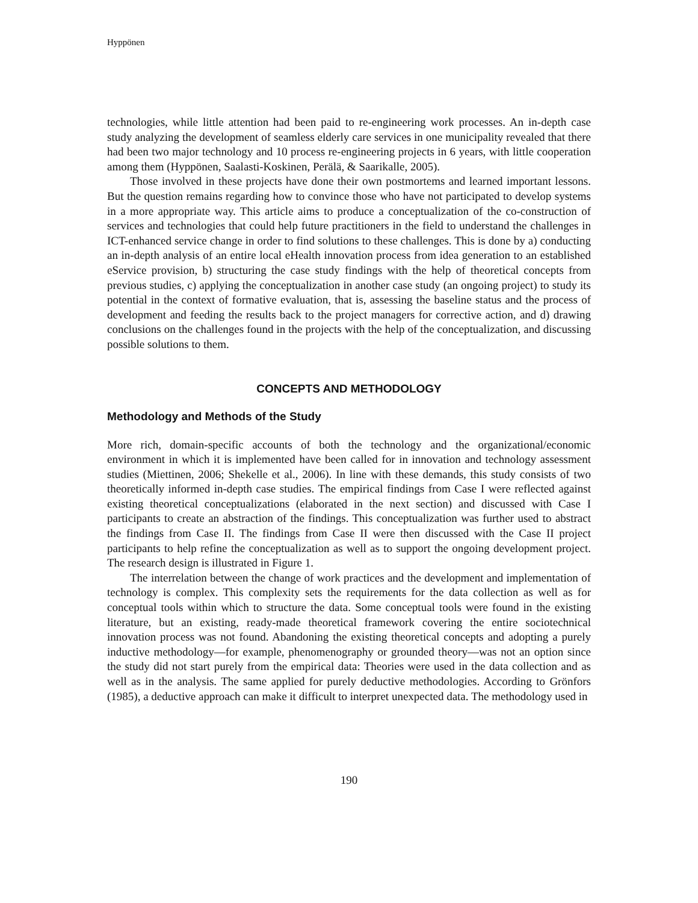Hyppönen
technologies, while little attention had been paid to re-engineering work processes. An in-depth case study analyzing the development of seamless elderly care services in one municipality revealed that there had been two major technology and 10 process re-engineering projects in 6 years, with little cooperation among them (Hyppönen, Saalasti-Koskinen, Perälä, & Saarikalle, 2005).
Those involved in these projects have done their own postmortems and learned important lessons. But the question remains regarding how to convince those who have not participated to develop systems in a more appropriate way. This article aims to produce a conceptualization of the co-construction of services and technologies that could help future practitioners in the field to understand the challenges in ICT-enhanced service change in order to find solutions to these challenges. This is done by a) conducting an in-depth analysis of an entire local eHealth innovation process from idea generation to an established eService provision, b) structuring the case study findings with the help of theoretical concepts from previous studies, c) applying the conceptualization in another case study (an ongoing project) to study its potential in the context of formative evaluation, that is, assessing the baseline status and the process of development and feeding the results back to the project managers for corrective action, and d) drawing conclusions on the challenges found in the projects with the help of the conceptualization, and discussing possible solutions to them.
CONCEPTS AND METHODOLOGY
Methodology and Methods of the Study
More rich, domain-specific accounts of both the technology and the organizational/economic environment in which it is implemented have been called for in innovation and technology assessment studies (Miettinen, 2006; Shekelle et al., 2006). In line with these demands, this study consists of two theoretically informed in-depth case studies. The empirical findings from Case I were reflected against existing theoretical conceptualizations (elaborated in the next section) and discussed with Case I participants to create an abstraction of the findings. This conceptualization was further used to abstract the findings from Case II. The findings from Case II were then discussed with the Case II project participants to help refine the conceptualization as well as to support the ongoing development project. The research design is illustrated in Figure 1.
The interrelation between the change of work practices and the development and implementation of technology is complex. This complexity sets the requirements for the data collection as well as for conceptual tools within which to structure the data. Some conceptual tools were found in the existing literature, but an existing, ready-made theoretical framework covering the entire sociotechnical innovation process was not found. Abandoning the existing theoretical concepts and adopting a purely inductive methodology—for example, phenomenography or grounded theory—was not an option since the study did not start purely from the empirical data: Theories were used in the data collection and as well as in the analysis. The same applied for purely deductive methodologies. According to Grönfors (1985), a deductive approach can make it difficult to interpret unexpected data. The methodology used in
190